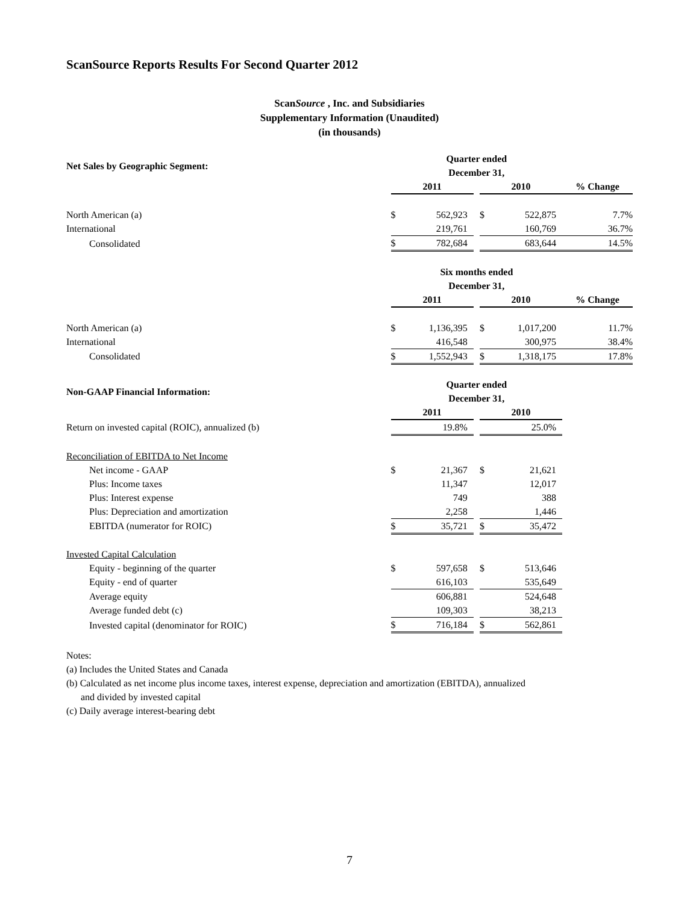ScanSource Reports Results For Second Quarter 2012
ScanSource , Inc. and Subsidiaries
Supplementary Information (Unaudited)
(in thousands)
| Net Sales by Geographic Segment: | Quarter ended December 31, | | | | | |
| --- | --- | --- | --- | --- | --- | --- |
| | 2011 | | | 2010 | | % Change |
| North American (a) | $ | 562,923 | | $ | 522,875 | 7.7% |
| International | | 219,761 | | | 160,769 | 36.7% |
| Consolidated | $ | 782,684 | | | 683,644 | 14.5% |
| | Six months ended December 31, | | | | | |
| | 2011 | | | 2010 | | % Change |
| North American (a) | $ | 1,136,395 | | $ | 1,017,200 | 11.7% |
| International | | 416,548 | | | 300,975 | 38.4% |
| Consolidated | $ | 1,552,943 | | $ | 1,318,175 | 17.8% |
| Non-GAAP Financial Information: | Quarter ended December 31, | | | | | |
| | 2011 | | | 2010 | | |
| Return on invested capital (ROIC), annualized (b) | | 19.8% | | | 25.0% | |
| Reconciliation of EBITDA to Net Income | | | | | | |
| Net income - GAAP | $ | 21,367 | | $ | 21,621 | |
| Plus: Income taxes | | 11,347 | | | 12,017 | |
| Plus: Interest expense | | 749 | | | 388 | |
| Plus: Depreciation and amortization | | 2,258 | | | 1,446 | |
| EBITDA (numerator for ROIC) | $ | 35,721 | | $ | 35,472 | |
| Invested Capital Calculation | | | | | | |
| Equity - beginning of the quarter | $ | 597,658 | | $ | 513,646 | |
| Equity - end of quarter | | 616,103 | | | 535,649 | |
| Average equity | | 606,881 | | | 524,648 | |
| Average funded debt (c) | | 109,303 | | | 38,213 | |
| Invested capital (denominator for ROIC) | $ | 716,184 | | $ | 562,861 | |
Notes:
(a) Includes the United States and Canada
(b) Calculated as net income plus income taxes, interest expense, depreciation and amortization (EBITDA), annualized
and divided by invested capital
(c) Daily average interest-bearing debt
7